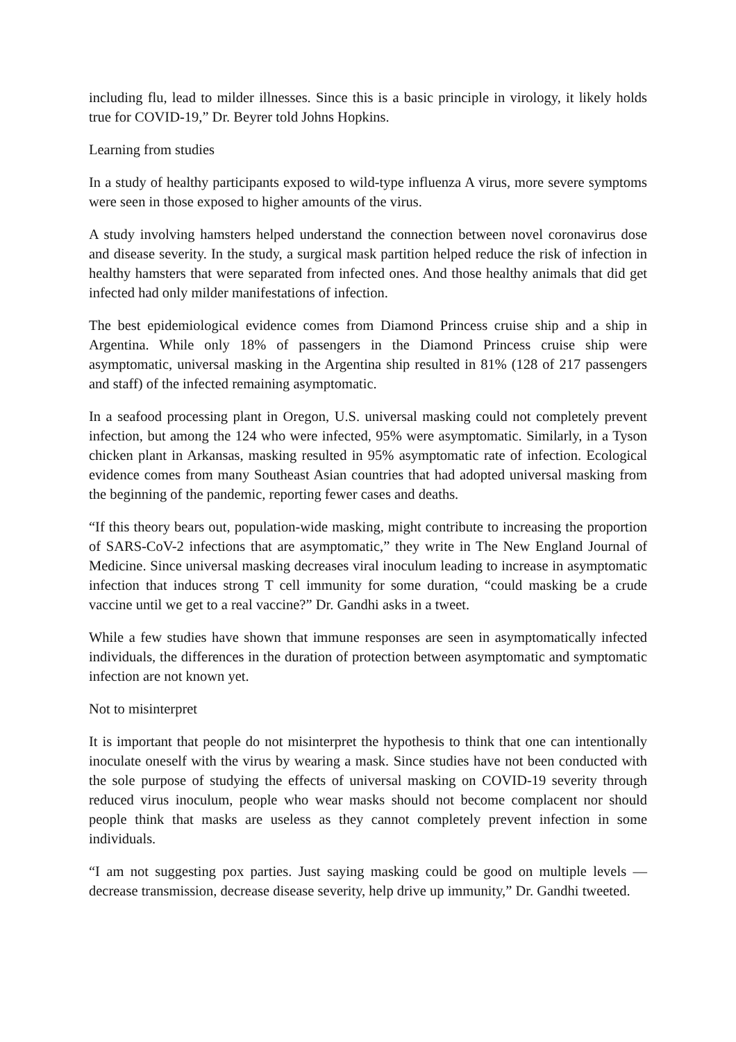including flu, lead to milder illnesses. Since this is a basic principle in virology, it likely holds true for COVID-19,” Dr. Beyrer told Johns Hopkins.
Learning from studies
In a study of healthy participants exposed to wild-type influenza A virus, more severe symptoms were seen in those exposed to higher amounts of the virus.
A study involving hamsters helped understand the connection between novel coronavirus dose and disease severity. In the study, a surgical mask partition helped reduce the risk of infection in healthy hamsters that were separated from infected ones. And those healthy animals that did get infected had only milder manifestations of infection.
The best epidemiological evidence comes from Diamond Princess cruise ship and a ship in Argentina. While only 18% of passengers in the Diamond Princess cruise ship were asymptomatic, universal masking in the Argentina ship resulted in 81% (128 of 217 passengers and staff) of the infected remaining asymptomatic.
In a seafood processing plant in Oregon, U.S. universal masking could not completely prevent infection, but among the 124 who were infected, 95% were asymptomatic. Similarly, in a Tyson chicken plant in Arkansas, masking resulted in 95% asymptomatic rate of infection. Ecological evidence comes from many Southeast Asian countries that had adopted universal masking from the beginning of the pandemic, reporting fewer cases and deaths.
“If this theory bears out, population-wide masking, might contribute to increasing the proportion of SARS-CoV-2 infections that are asymptomatic,” they write in The New England Journal of Medicine. Since universal masking decreases viral inoculum leading to increase in asymptomatic infection that induces strong T cell immunity for some duration, “could masking be a crude vaccine until we get to a real vaccine?” Dr. Gandhi asks in a tweet.
While a few studies have shown that immune responses are seen in asymptomatically infected individuals, the differences in the duration of protection between asymptomatic and symptomatic infection are not known yet.
Not to misinterpret
It is important that people do not misinterpret the hypothesis to think that one can intentionally inoculate oneself with the virus by wearing a mask. Since studies have not been conducted with the sole purpose of studying the effects of universal masking on COVID-19 severity through reduced virus inoculum, people who wear masks should not become complacent nor should people think that masks are useless as they cannot completely prevent infection in some individuals.
“I am not suggesting pox parties. Just saying masking could be good on multiple levels — decrease transmission, decrease disease severity, help drive up immunity,” Dr. Gandhi tweeted.